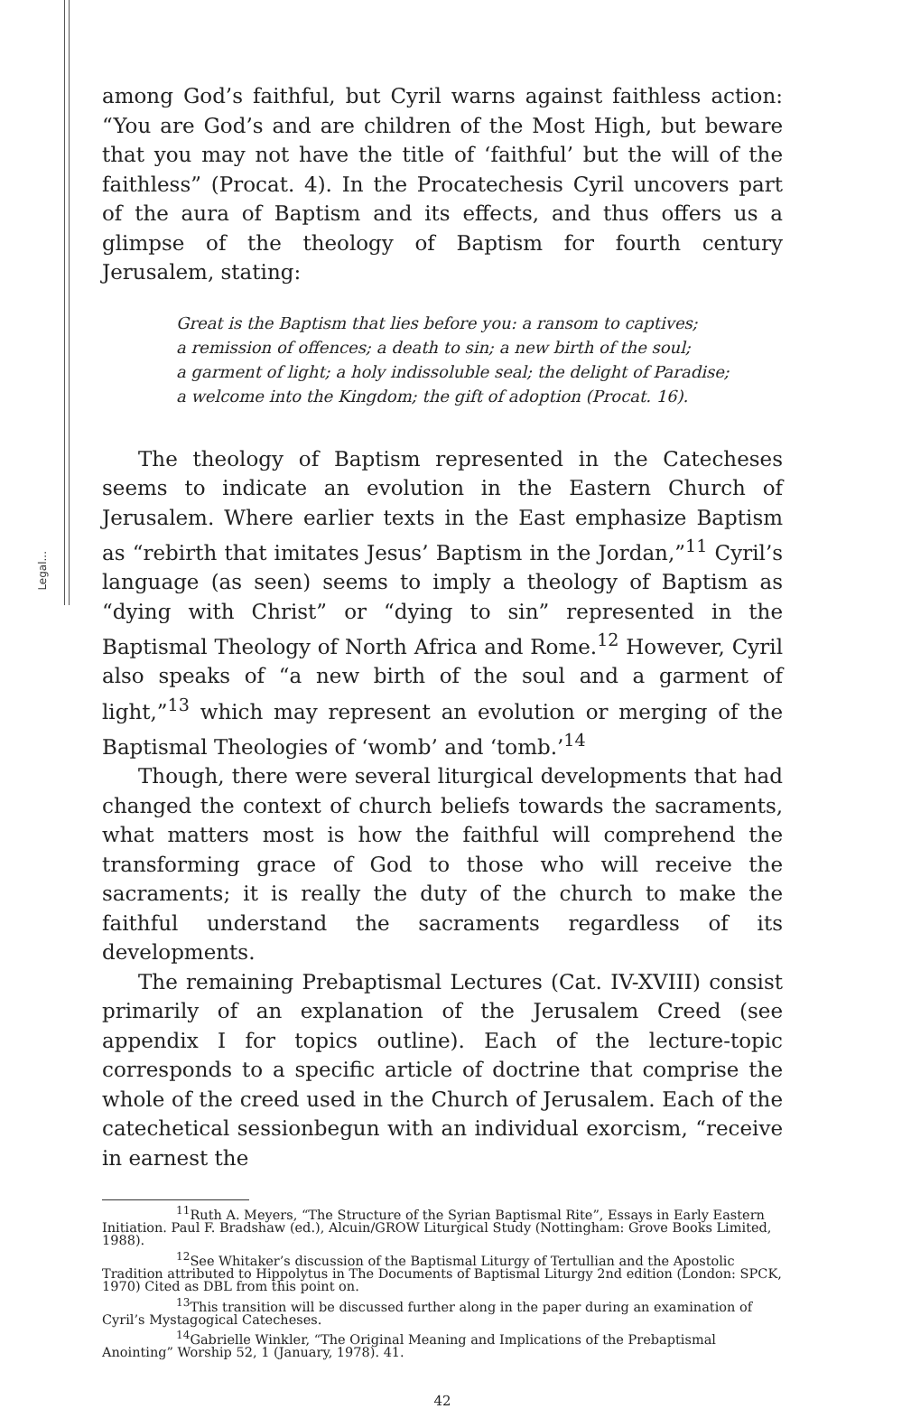Legal...
among God’s faithful, but Cyril warns against faithless action: “You are God’s and are children of the Most High, but beware that you may not have the title of ‘faithful’ but the will of the faithless” (Procat. 4). In the Procatechesis Cyril uncovers part of the aura of Baptism and its effects, and thus offers us a glimpse of the theology of Baptism for fourth century Jerusalem, stating:
Great is the Baptism that lies before you: a ransom to captives;
a remission of offences; a death to sin; a new birth of the soul;
a garment of light; a holy indissoluble seal; the delight of Paradise;
a welcome into the Kingdom; the gift of adoption (Procat. 16).
The theology of Baptism represented in the Catecheses seems to indicate an evolution in the Eastern Church of Jerusalem. Where earlier texts in the East emphasize Baptism as “rebirth that imitates Jesus’ Baptism in the Jordan,”<sup>11</sup> Cyril’s language (as seen) seems to imply a theology of Baptism as “dying with Christ” or “dying to sin” represented in the Baptismal Theology of North Africa and Rome.<sup>12</sup> However, Cyril also speaks of “a new birth of the soul and a garment of light,”<sup>13</sup> which may represent an evolution or merging of the Baptismal Theologies of ‘womb’ and ‘tomb.’<sup>14</sup>
Though, there were several liturgical developments that had changed the context of church beliefs towards the sacraments, what matters most is how the faithful will comprehend the transforming grace of God to those who will receive the sacraments; it is really the duty of the church to make the faithful understand the sacraments regardless of its developments.
The remaining Prebaptismal Lectures (Cat. IV-XVIII) consist primarily of an explanation of the Jerusalem Creed (see appendix I for topics outline). Each of the lecture-topic corresponds to a specific article of doctrine that comprise the whole of the creed used in the Church of Jerusalem. Each of the catechetical sessionbegun with an individual exorcism, “receive in earnest the
<sup>11</sup> Ruth A. Meyers, “The Structure of the Syrian Baptismal Rite”, Essays in Early Eastern Initiation. Paul F. Bradshaw (ed.), Alcuin/GROW Liturgical Study (Nottingham: Grove Books Limited, 1988).
<sup>12</sup> See Whitaker’s discussion of the Baptismal Liturgy of Tertullian and the Apostolic Tradition attributed to Hippolytus in The Documents of Baptismal Liturgy 2nd edition (London: SPCK, 1970) Cited as DBL from this point on.
<sup>13</sup> This transition will be discussed further along in the paper during an examination of Cyril’s Mystagogical Catecheses.
<sup>14</sup> Gabrielle Winkler, “The Original Meaning and Implications of the Prebaptismal Anointing” Worship 52, 1 (January, 1978). 41.
42